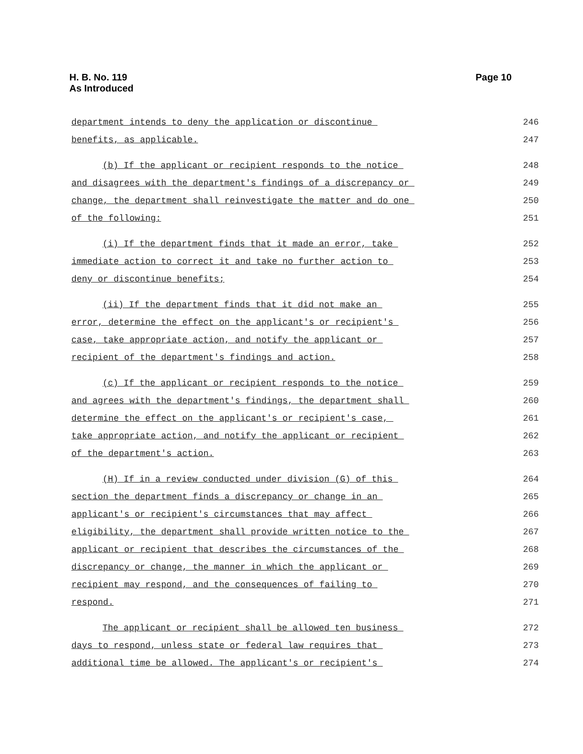H. B. No. 119
As Introduced
Page 10
department intends to deny the application or discontinue 246
benefits, as applicable. 247
(b) If the applicant or recipient responds to the notice 248
and disagrees with the department's findings of a discrepancy or 249
change, the department shall reinvestigate the matter and do one 250
of the following: 251
(i) If the department finds that it made an error, take 252
immediate action to correct it and take no further action to 253
deny or discontinue benefits; 254
(ii) If the department finds that it did not make an 255
error, determine the effect on the applicant's or recipient's 256
case, take appropriate action, and notify the applicant or 257
recipient of the department's findings and action. 258
(c) If the applicant or recipient responds to the notice 259
and agrees with the department's findings, the department shall 260
determine the effect on the applicant's or recipient's case, 261
take appropriate action, and notify the applicant or recipient 262
of the department's action. 263
(H) If in a review conducted under division (G) of this 264
section the department finds a discrepancy or change in an 265
applicant's or recipient's circumstances that may affect 266
eligibility, the department shall provide written notice to the 267
applicant or recipient that describes the circumstances of the 268
discrepancy or change, the manner in which the applicant or 269
recipient may respond, and the consequences of failing to 270
respond. 271
The applicant or recipient shall be allowed ten business 272
days to respond, unless state or federal law requires that 273
additional time be allowed. The applicant's or recipient's 274